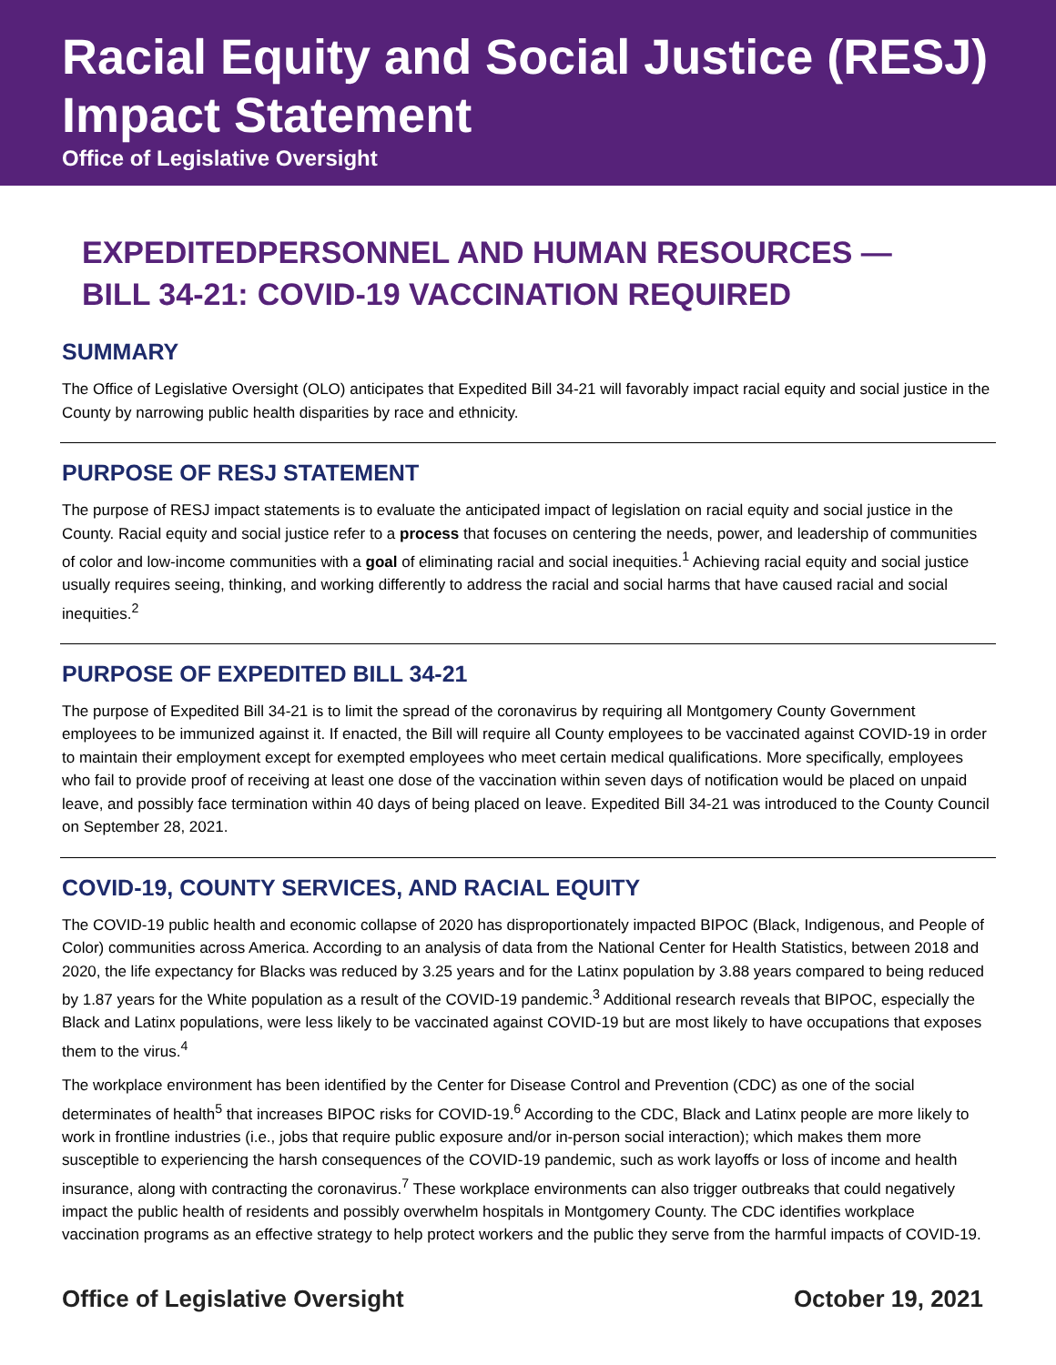Racial Equity and Social Justice (RESJ) Impact Statement
Office of Legislative Oversight
EXPEDITED BILL 34-21:
PERSONNEL AND HUMAN RESOURCES — COVID-19 VACCINATION REQUIRED
SUMMARY
The Office of Legislative Oversight (OLO) anticipates that Expedited Bill 34-21 will favorably impact racial equity and social justice in the County by narrowing public health disparities by race and ethnicity.
PURPOSE OF RESJ STATEMENT
The purpose of RESJ impact statements is to evaluate the anticipated impact of legislation on racial equity and social justice in the County. Racial equity and social justice refer to a process that focuses on centering the needs, power, and leadership of communities of color and low-income communities with a goal of eliminating racial and social inequities.<sup>1</sup> Achieving racial equity and social justice usually requires seeing, thinking, and working differently to address the racial and social harms that have caused racial and social inequities.<sup>2</sup>
PURPOSE OF EXPEDITED BILL 34-21
The purpose of Expedited Bill 34-21 is to limit the spread of the coronavirus by requiring all Montgomery County Government employees to be immunized against it. If enacted, the Bill will require all County employees to be vaccinated against COVID-19 in order to maintain their employment except for exempted employees who meet certain medical qualifications. More specifically, employees who fail to provide proof of receiving at least one dose of the vaccination within seven days of notification would be placed on unpaid leave, and possibly face termination within 40 days of being placed on leave. Expedited Bill 34-21 was introduced to the County Council on September 28, 2021.
COVID-19, COUNTY SERVICES, AND RACIAL EQUITY
The COVID-19 public health and economic collapse of 2020 has disproportionately impacted BIPOC (Black, Indigenous, and People of Color) communities across America. According to an analysis of data from the National Center for Health Statistics, between 2018 and 2020, the life expectancy for Blacks was reduced by 3.25 years and for the Latinx population by 3.88 years compared to being reduced by 1.87 years for the White population as a result of the COVID-19 pandemic.<sup>3</sup> Additional research reveals that BIPOC, especially the Black and Latinx populations, were less likely to be vaccinated against COVID-19 but are most likely to have occupations that exposes them to the virus.<sup>4</sup>
The workplace environment has been identified by the Center for Disease Control and Prevention (CDC) as one of the social determinates of health<sup>5</sup> that increases BIPOC risks for COVID-19.<sup>6</sup> According to the CDC, Black and Latinx people are more likely to work in frontline industries (i.e., jobs that require public exposure and/or in-person social interaction); which makes them more susceptible to experiencing the harsh consequences of the COVID-19 pandemic, such as work layoffs or loss of income and health insurance, along with contracting the coronavirus.<sup>7</sup> These workplace environments can also trigger outbreaks that could negatively impact the public health of residents and possibly overwhelm hospitals in Montgomery County. The CDC identifies workplace vaccination programs as an effective strategy to help protect workers and the public they serve from the harmful impacts of COVID-19.
Office of Legislative Oversight October 19, 2021